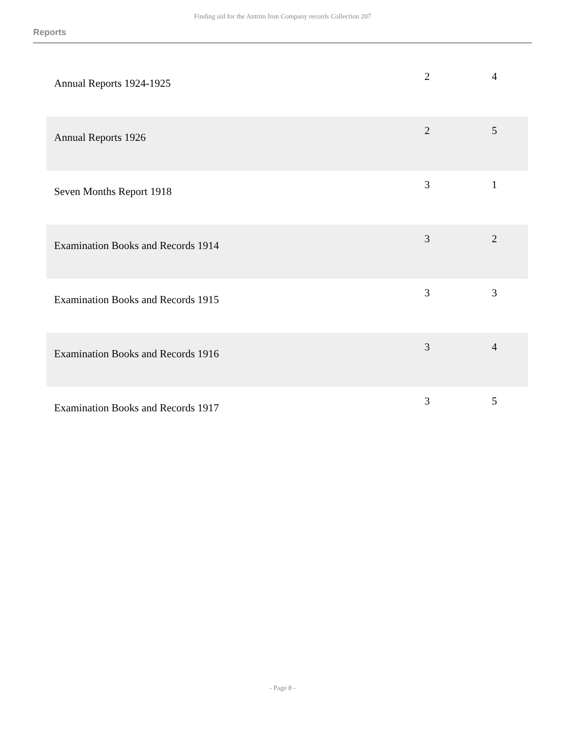Finding aid for the Antrim Iron Company records Collection 207
Reports
| Annual Reports 1924-1925 | 2 | 4 |
| Annual Reports 1926 | 2 | 5 |
| Seven Months Report 1918 | 3 | 1 |
| Examination Books and Records 1914 | 3 | 2 |
| Examination Books and Records 1915 | 3 | 3 |
| Examination Books and Records 1916 | 3 | 4 |
| Examination Books and Records 1917 | 3 | 5 |
- Page 8 -